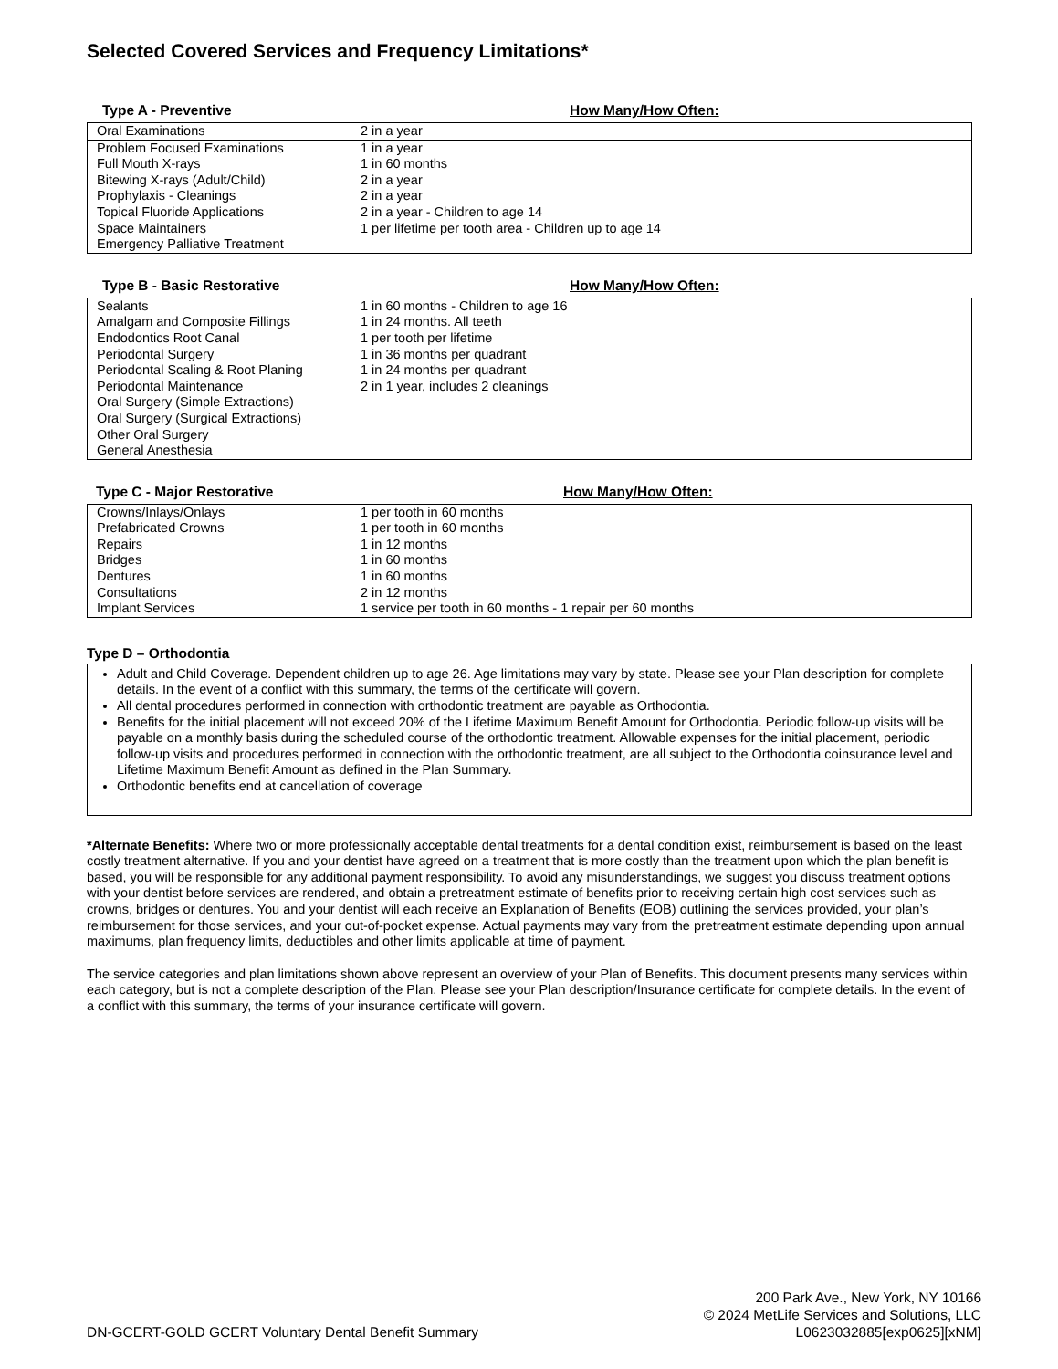Selected Covered Services and Frequency Limitations*
Type A - Preventive How Many/How Often:
| Oral Examinations | 2 in a year |
| Problem Focused Examinations Full Mouth X-rays Bitewing X-rays (Adult/Child) Prophylaxis - Cleanings Topical Fluoride Applications Space Maintainers Emergency Palliative Treatment | 1 in a year 1 in 60 months 2 in a year 2 in a year 2 in a year - Children to age 14 1 per lifetime per tooth area - Children up to age 14 |
Type B - Basic Restorative How Many/How Often:
| Sealants Amalgam and Composite Fillings Endodontics Root Canal Periodontal Surgery Periodontal Scaling & Root Planing Periodontal Maintenance Oral Surgery (Simple Extractions) Oral Surgery (Surgical Extractions) Other Oral Surgery General Anesthesia | 1 in 60 months - Children to age 16 1 in 24 months. All teeth 1 per tooth per lifetime 1 in 36 months per quadrant 1 in 24 months per quadrant 2 in 1 year, includes 2 cleanings |
Type C - Major Restorative How Many/How Often:
| Crowns/Inlays/Onlays Prefabricated Crowns Repairs Bridges Dentures Consultations Implant Services | 1 per tooth in 60 months 1 per tooth in 60 months 1 in 12 months 1 in 60 months 1 in 60 months 2 in 12 months 1 service per tooth in 60 months - 1 repair per 60 months |
Type D – Orthodontia
Adult and Child Coverage. Dependent children up to age 26. Age limitations may vary by state. Please see your Plan description for complete details. In the event of a conflict with this summary, the terms of the certificate will govern.
All dental procedures performed in connection with orthodontic treatment are payable as Orthodontia.
Benefits for the initial placement will not exceed 20% of the Lifetime Maximum Benefit Amount for Orthodontia. Periodic follow-up visits will be payable on a monthly basis during the scheduled course of the orthodontic treatment. Allowable expenses for the initial placement, periodic follow-up visits and procedures performed in connection with the orthodontic treatment, are all subject to the Orthodontia coinsurance level and Lifetime Maximum Benefit Amount as defined in the Plan Summary.
Orthodontic benefits end at cancellation of coverage
*Alternate Benefits: Where two or more professionally acceptable dental treatments for a dental condition exist, reimbursement is based on the least costly treatment alternative. If you and your dentist have agreed on a treatment that is more costly than the treatment upon which the plan benefit is based, you will be responsible for any additional payment responsibility. To avoid any misunderstandings, we suggest you discuss treatment options with your dentist before services are rendered, and obtain a pretreatment estimate of benefits prior to receiving certain high cost services such as crowns, bridges or dentures. You and your dentist will each receive an Explanation of Benefits (EOB) outlining the services provided, your plan’s reimbursement for those services, and your out-of-pocket expense. Actual payments may vary from the pretreatment estimate depending upon annual maximums, plan frequency limits, deductibles and other limits applicable at time of payment.
The service categories and plan limitations shown above represent an overview of your Plan of Benefits. This document presents many services within each category, but is not a complete description of the Plan. Please see your Plan description/Insurance certificate for complete details. In the event of a conflict with this summary, the terms of your insurance certificate will govern.
DN-GCERT-GOLD GCERT Voluntary Dental Benefit Summary
200 Park Ave., New York, NY 10166
© 2024 MetLife Services and Solutions, LLC
L0623032885[exp0625][xNM]